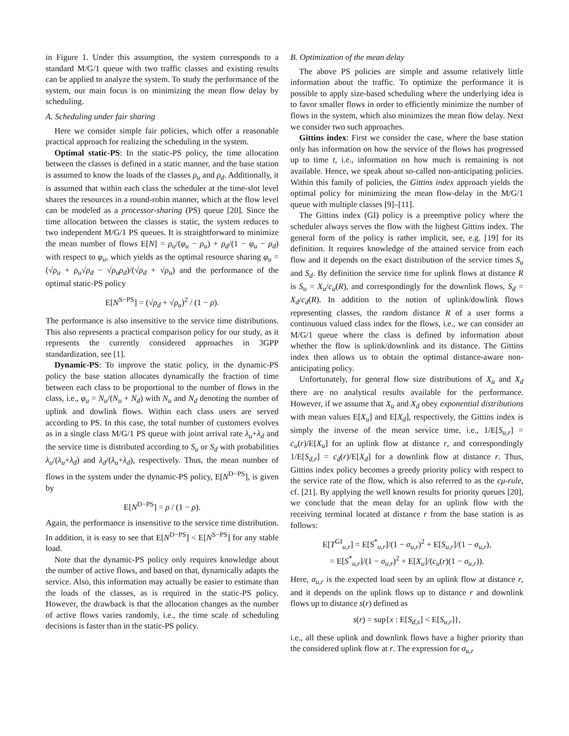in Figure 1. Under this assumption, the system corresponds to a standard M/G/1 queue with two traffic classes and existing results can be applied to analyze the system. To study the performance of the system, our main focus is on minimizing the mean flow delay by scheduling.
A. Scheduling under fair sharing
Here we consider simple fair policies, which offer a reasonable practical approach for realizing the scheduling in the system.
Optimal static-PS: In the static-PS policy, the time allocation between the classes is defined in a static manner, and the base station is assumed to know the loads of the classes ρ<sub>u</sub> and ρ<sub>d</sub>. Additionally, it is assumed that within each class the scheduler at the time-slot level shares the resources in a round-robin manner, which at the flow level can be modeled as a processor-sharing (PS) queue [20]. Since the time allocation between the classes is static, the system reduces to two independent M/G/1 PS queues. It is straightforward to minimize the mean number of flows E[N] = ρ<sub>u</sub>/(φ<sub>u</sub> − ρ<sub>u</sub>) + ρ<sub>d</sub>/(1 − φ<sub>u</sub> − ρ<sub>d</sub>) with respect to φ<sub>u</sub>, which yields as the optimal resource sharing φ<sub>u</sub> = (√ρ<sub>u</sub> + ρ<sub>u</sub>√ρ<sub>d</sub> − √ρ<sub>u</sub>ρ<sub>d</sub>)/(√ρ<sub>d</sub> + √ρ<sub>u</sub>) and the performance of the optimal static-PS policy
E[N<sup>S−PS</sup>] = (√ρ<sub>d</sub> + √ρ<sub>u</sub>)<sup>2</sup> / (1 − ρ).
The performance is also insensitive to the service time distributions. This also represents a practical comparison policy for our study, as it represents the currently considered approaches in 3GPP standardization, see [1].
Dynamic-PS: To improve the static policy, in the dynamic-PS policy the base station allocates dynamically the fraction of time between each class to be proportional to the number of flows in the class, i.e., φ<sub>u</sub> = N<sub>u</sub>/(N<sub>u</sub> + N<sub>d</sub>) with N<sub>u</sub> and N<sub>d</sub> denoting the number of uplink and dowlink flows. Within each class users are served according to PS. In this case, the total number of customers evolves as in a single class M/G/1 PS queue with joint arrival rate λ<sub>u</sub>+λ<sub>d</sub> and the service time is distributed according to S<sub>u</sub> or S<sub>d</sub> with probabilities λ<sub>u</sub>/(λ<sub>u</sub>+λ<sub>d</sub>) and λ<sub>d</sub>/(λ<sub>u</sub>+λ<sub>d</sub>), respectively. Thus, the mean number of flows in the system under the dynamic-PS policy, E[N<sup>D−PS</sup>], is given by
E[N<sup>D−PS</sup>] = ρ / (1 − ρ).
Again, the performance is insensitive to the service time distribution. In addition, it is easy to see that E[N<sup>D−PS</sup>] < E[N<sup>S−PS</sup>] for any stable load.
Note that the dynamic-PS policy only requires knowledge about the number of active flows, and based on that, dynamically adapts the service. Also, this information may actually be easier to estimate than the loads of the classes, as is required in the static-PS policy. However, the drawback is that the allocation changes as the number of active flows varies randomly, i.e., the time scale of scheduling decisions is faster than in the static-PS policy.
B. Optimization of the mean delay
The above PS policies are simple and assume relatively little information about the traffic. To optimize the performance it is possible to apply size-based scheduling where the underlying idea is to favor smaller flows in order to efficiently minimize the number of flows in the system, which also minimizes the mean flow delay. Next we consider two such approaches.
Gittins index: First we consider the case, where the base station only has information on how the service of the flows has progressed up to time t, i.e., information on how much is remaining is not available. Hence, we speak about so-called non-anticipating policies. Within this family of policies, the Gittins index approach yields the optimal policy for minimizing the mean flow-delay in the M/G/1 queue with multiple classes [9]–[11].
The Gittins index (GI) policy is a preemptive policy where the scheduler always serves the flow with the highest Gittins index. The general form of the policy is rather implicit, see, e.g. [19] for its definition. It requires knowledge of the attained service from each flow and it depends on the exact distribution of the service times S<sub>u</sub> and S<sub>d</sub>. By definition the service time for uplink flows at distance R is S<sub>u</sub> = X<sub>u</sub>/c<sub>u</sub>(R), and correspondingly for the downlink flows, S<sub>d</sub> = X<sub>d</sub>/c<sub>d</sub>(R). In addition to the notion of uplink/dowlink flows representing classes, the random distance R of a user forms a continuous valued class index for the flows, i.e., we can consider an M/G/1 queue where the class is defined by information about whether the flow is uplink/downlink and its distance. The Gittins index then allows us to obtain the optimal distance-aware non-anticipating policy.
Unfortunately, for general flow size distributions of X<sub>u</sub> and X<sub>d</sub> there are no analytical results available for the performance. However, if we assume that X<sub>u</sub> and X<sub>d</sub> obey exponential distributions with mean values E[X<sub>u</sub>] and E[X<sub>d</sub>], respectively, the Gittins index is simply the inverse of the mean service time, i.e., 1/E[S<sub>u,r</sub>] = c<sub>u</sub>(r)/E[X<sub>u</sub>] for an uplink flow at distance r, and correspondingly 1/E[S<sub>d,r</sub>] = c<sub>d</sub>(r)/E[X<sub>d</sub>] for a downlink flow at distance r. Thus, Gittins index policy becomes a greedy priority policy with respect to the service rate of the flow, which is also referred to as the cμ-rule, cf. [21]. By applying the well known results for priority queues [20], we conclude that the mean delay for an uplink flow with the receiving terminal located at distance r from the base station is as follows:
E[T<sup>GI</sup><sub>u,r</sub>] = E[S<sup>*</sup><sub>u,r</sub>]/(1 − σ<sub>u,r</sub>)<sup>2</sup> + E[S<sub>u,r</sub>]/(1 − σ<sub>u,r</sub>),
= E[S<sup>*</sup><sub>u,r</sub>]/(1 − σ<sub>u,r</sub>)<sup>2</sup> + E[X<sub>u</sub>]/(c<sub>u</sub>(r)(1 − σ<sub>u,r</sub>)).
Here, σ<sub>u,r</sub> is the expected load seen by an uplink flow at distance r, and it depends on the uplink flows up to distance r and downlink flows up to distance s(r) defined as
s(r) = sup{x : E[S<sub>d,x</sub>] < E[S<sub>u,r</sub>]},
i.e., all these uplink and downlink flows have a higher priority than the considered uplink flow at r. The expression for σ<sub>u,r</sub>